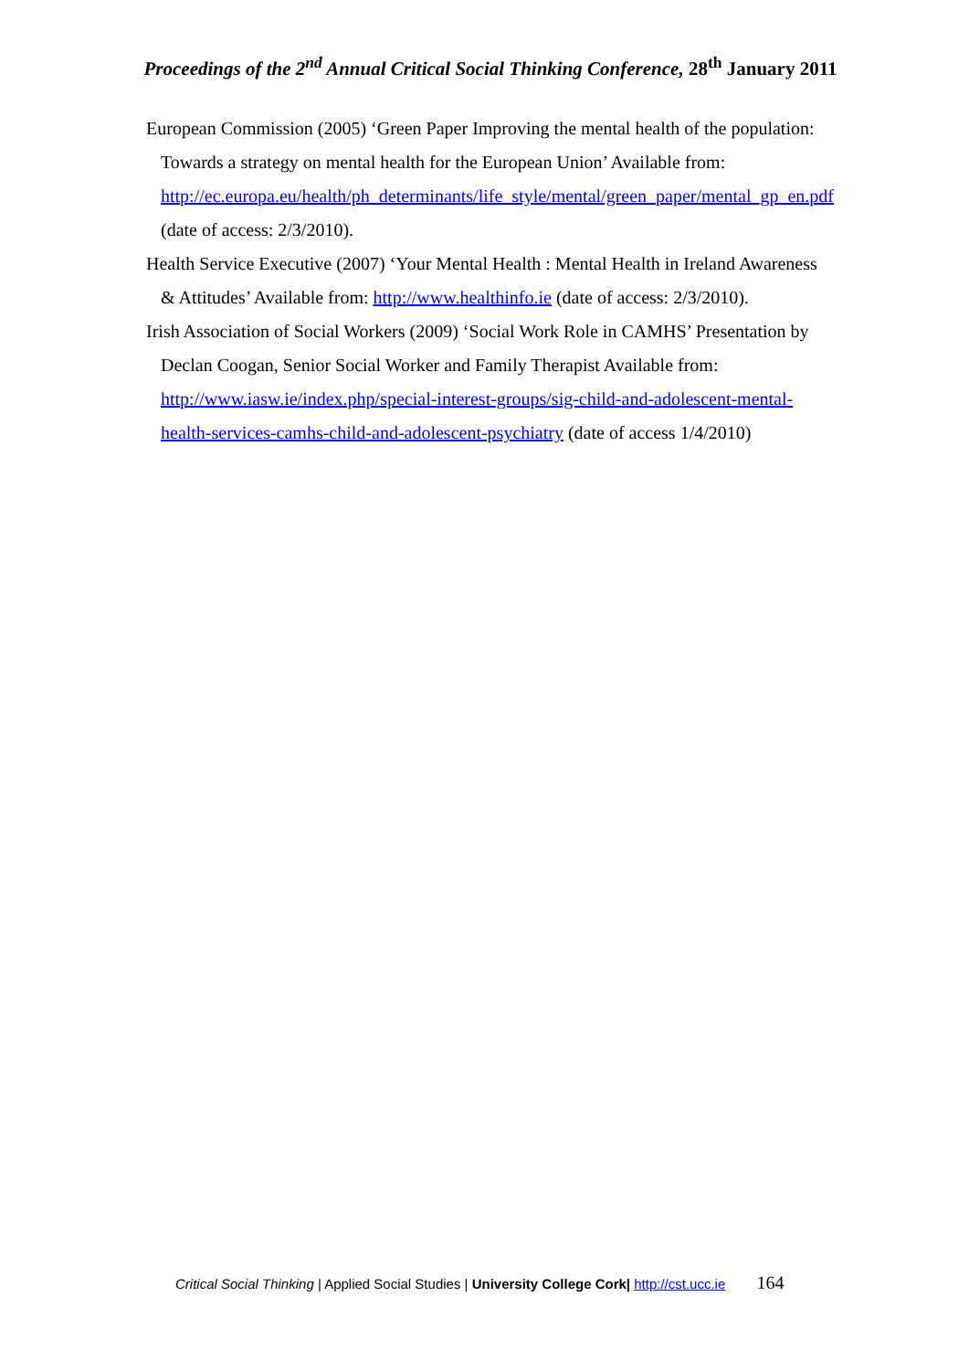Proceedings of the 2<sup>nd</sup> Annual Critical Social Thinking Conference, 28<sup>th</sup> January 2011
European Commission (2005) ‘Green Paper Improving the mental health of the population: Towards a strategy on mental health for the European Union’ Available from: http://ec.europa.eu/health/ph_determinants/life_style/mental/green_paper/mental_gp_en.pdf (date of access: 2/3/2010).
Health Service Executive (2007) ‘Your Mental Health : Mental Health in Ireland Awareness & Attitudes’ Available from: http://www.healthinfo.ie (date of access: 2/3/2010).
Irish Association of Social Workers (2009) ‘Social Work Role in CAMHS’ Presentation by Declan Coogan, Senior Social Worker and Family Therapist Available from: http://www.iasw.ie/index.php/special-interest-groups/sig-child-and-adolescent-mental-health-services-camhs-child-and-adolescent-psychiatry (date of access 1/4/2010)
Critical Social Thinking | Applied Social Studies | University College Cork| http://cst.ucc.ie 164